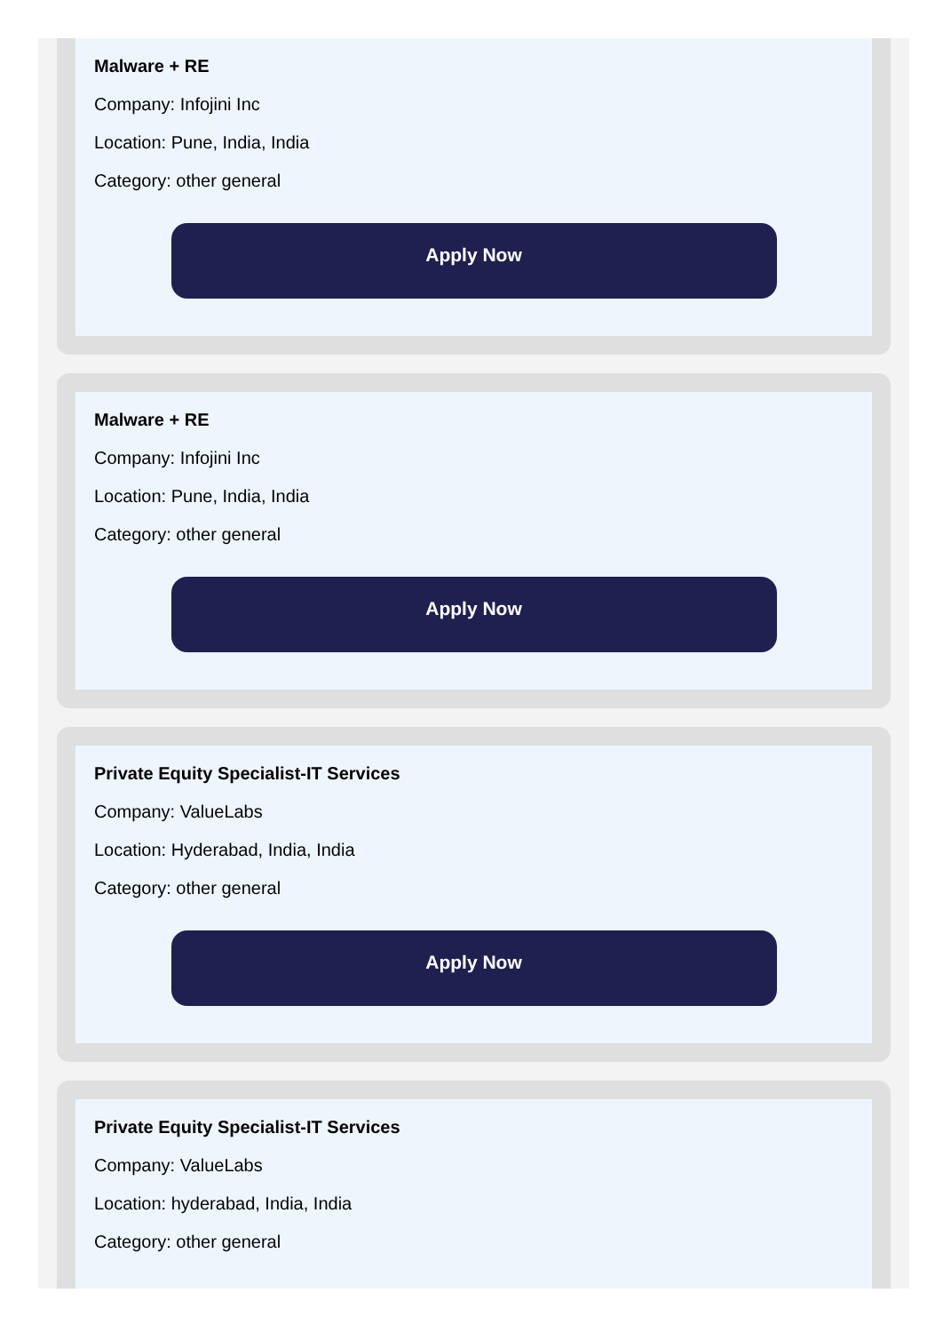Malware + RE
Company: Infojini Inc
Location: Pune, India, India
Category: other general
Apply Now
Malware + RE
Company: Infojini Inc
Location: Pune, India, India
Category: other general
Apply Now
Private Equity Specialist-IT Services
Company: ValueLabs
Location: Hyderabad, India, India
Category: other general
Apply Now
Private Equity Specialist-IT Services
Company: ValueLabs
Location: hyderabad, India, India
Category: other general